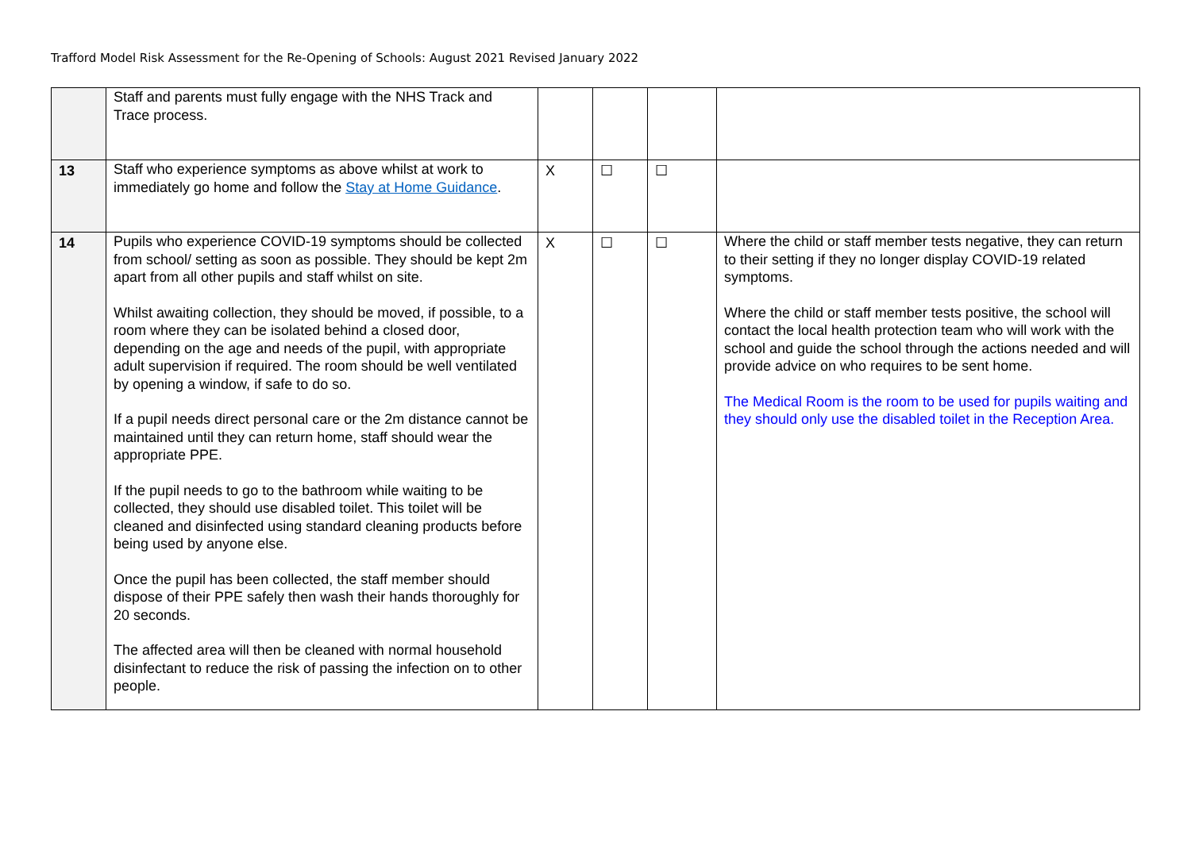Trafford Model Risk Assessment for the Re-Opening of Schools: August 2021 Revised January 2022
| | Staff and parents must fully engage with the NHS Track and Trace process. | | | | |
| 13 | Staff who experience symptoms as above whilst at work to immediately go home and follow the Stay at Home Guidance . | X | ☐ | ☐ | |
| 14 | Pupils who experience COVID-19 symptoms should be collected from school/ setting as soon as possible. They should be kept 2m apart from all other pupils and staff whilst on site. Whilst awaiting collection, they should be moved, if possible, to a room where they can be isolated behind a closed door, depending on the age and needs of the pupil, with appropriate adult supervision if required. The room should be well ventilated by opening a window, if safe to do so. If a pupil needs direct personal care or the 2m distance cannot be maintained until they can return home, staff should wear the appropriate PPE. If the pupil needs to go to the bathroom while waiting to be collected, they should use disabled toilet. This toilet will be cleaned and disinfected using standard cleaning products before being used by anyone else. Once the pupil has been collected, the staff member should dispose of their PPE safely then wash their hands thoroughly for 20 seconds. The affected area will then be cleaned with normal household disinfectant to reduce the risk of passing the infection on to other people. | X | ☐ | ☐ | Where the child or staff member tests negative, they can return to their setting if they no longer display COVID-19 related symptoms. Where the child or staff member tests positive, the school will contact the local health protection team who will work with the school and guide the school through the actions needed and will provide advice on who requires to be sent home. The Medical Room is the room to be used for pupils waiting and they should only use the disabled toilet in the Reception Area. |